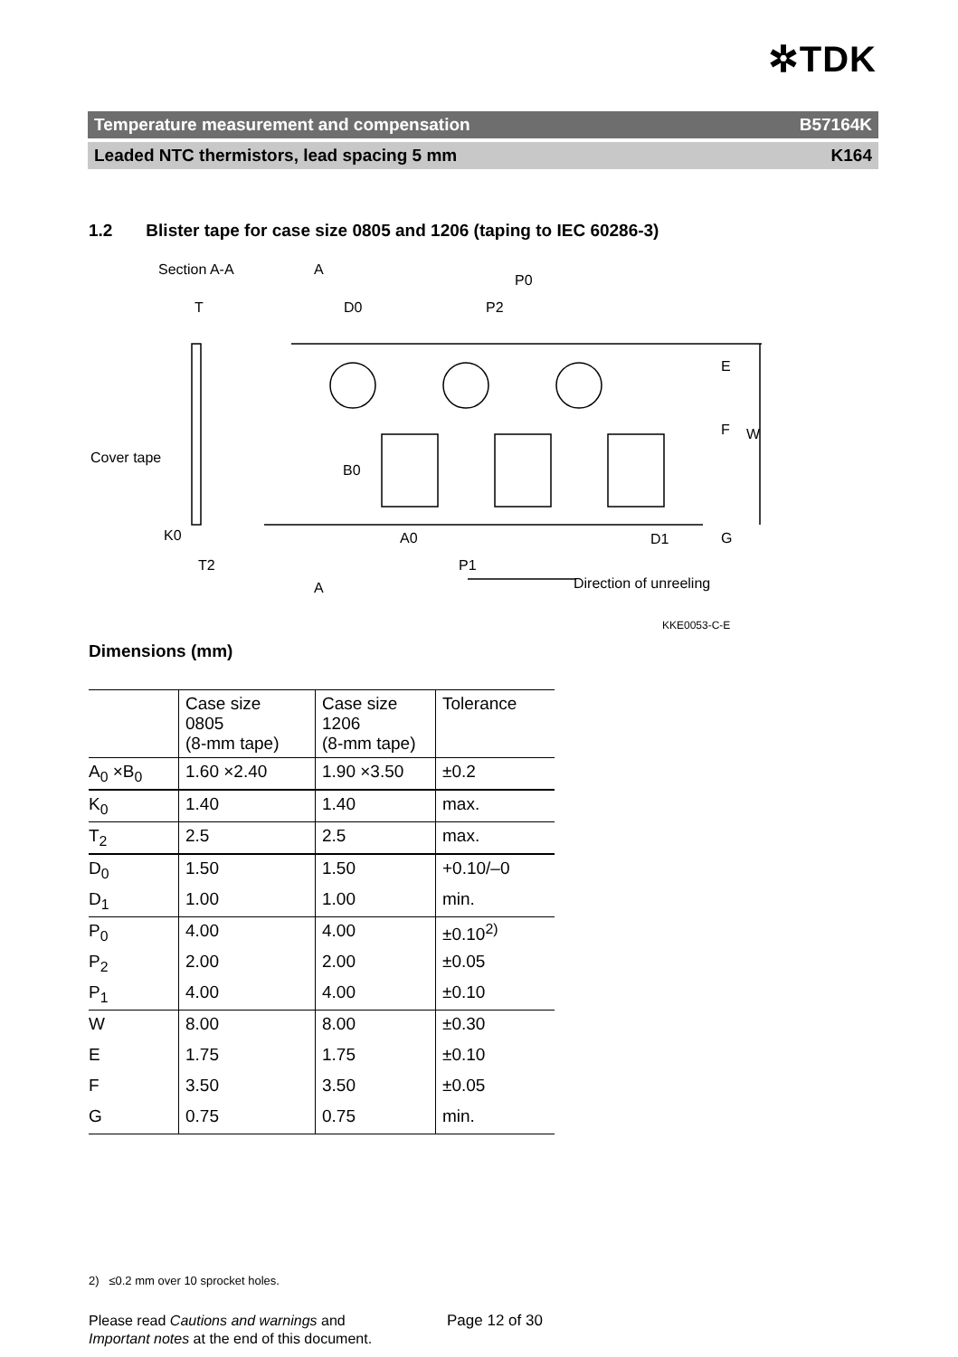✲TDK
Temperature measurement and compensation B57164K
Leaded NTC thermistors, lead spacing 5 mm K164
1.2 Blister tape for case size 0805 and 1206 (taping to IEC 60286-3)
Section A-A
A
P0
D0
P2
T
Cover tape
B0
A0
P1
D1
K0
T2
A
Direction of unreeling
KKE0053-C-E
E
F
W
G
Dimensions (mm)
| | Case size 0805 (8-mm tape) | Case size 1206 (8-mm tape) | Tolerance |
| --- | --- | --- | --- |
| A<sub>0</sub> ×B<sub>0</sub> | 1.60 ×2.40 | 1.90 ×3.50 | ±0.2 |
| K<sub>0</sub> | 1.40 | 1.40 | max. |
| T<sub>2</sub> | 2.5 | 2.5 | max. |
| D<sub>0</sub> | 1.50 | 1.50 | +0.10/–0 |
| D<sub>1</sub> | 1.00 | 1.00 | min. |
| P<sub>0</sub> | 4.00 | 4.00 | ±0.10<sup>2)</sup> |
| P<sub>2</sub> | 2.00 | 2.00 | ±0.05 |
| P<sub>1</sub> | 4.00 | 4.00 | ±0.10 |
| W | 8.00 | 8.00 | ±0.30 |
| E | 1.75 | 1.75 | ±0.10 |
| F | 3.50 | 3.50 | ±0.05 |
| G | 0.75 | 0.75 | min. |
2) ≤0.2 mm over 10 sprocket holes.
Please read Cautions and warnings and
Important notes at the end of this document.
Page 12 of 30